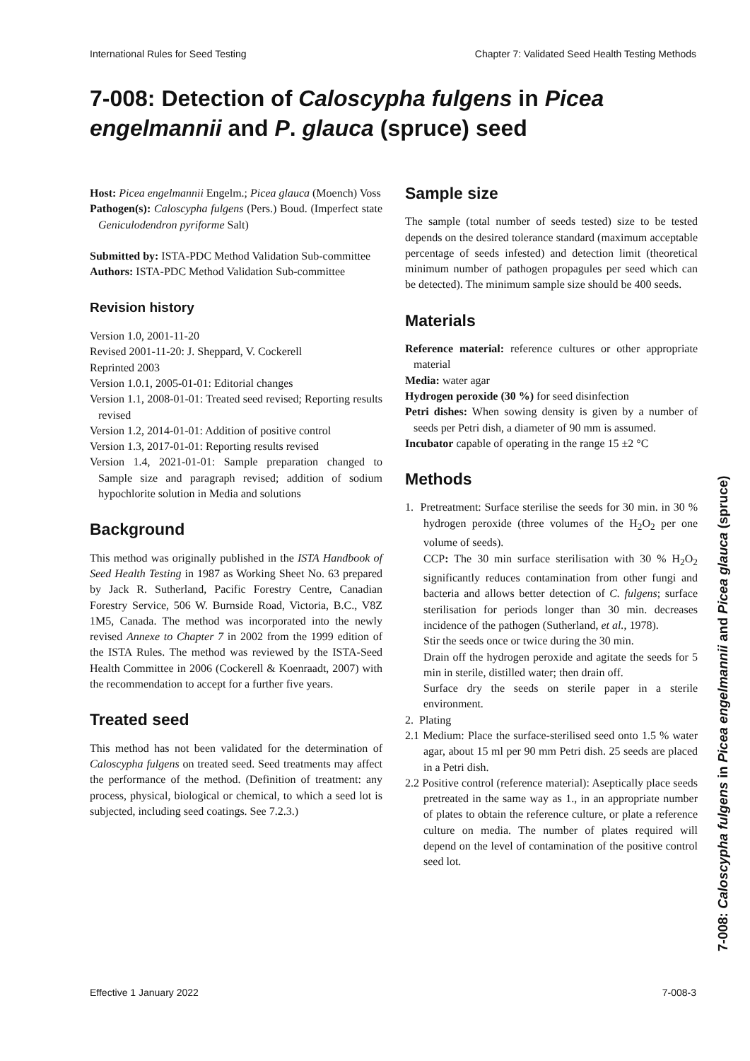International Rules for Seed Testing Chapter 7: Validated Seed Health Testing Methods
7-008: Detection of Caloscypha fulgens in Picea engelmannii and P. glauca (spruce) seed
Host: Picea engelmannii Engelm.; Picea glauca (Moench) Voss
Pathogen(s): Caloscypha fulgens (Pers.) Boud. (Imperfect state Geniculodendron pyriforme Salt)
Submitted by: ISTA-PDC Method Validation Sub-committee
Authors: ISTA-PDC Method Validation Sub-committee
Revision history
Version 1.0, 2001-11-20
Revised 2001-11-20: J. Sheppard, V. Cockerell
Reprinted 2003
Version 1.0.1, 2005-01-01: Editorial changes
Version 1.1, 2008-01-01: Treated seed revised; Reporting results revised
Version 1.2, 2014-01-01: Addition of positive control
Version 1.3, 2017-01-01: Reporting results revised
Version 1.4, 2021-01-01: Sample preparation changed to Sample size and paragraph revised; addition of sodium hypochlorite solution in Media and solutions
Background
This method was originally published in the ISTA Handbook of Seed Health Testing in 1987 as Working Sheet No. 63 prepared by Jack R. Sutherland, Pacific Forestry Centre, Canadian Forestry Service, 506 W. Burnside Road, Victoria, B.C., V8Z 1M5, Canada. The method was incorporated into the newly revised Annexe to Chapter 7 in 2002 from the 1999 edition of the ISTA Rules. The method was reviewed by the ISTA-Seed Health Committee in 2006 (Cockerell & Koenraadt, 2007) with the recommendation to accept for a further five years.
Treated seed
This method has not been validated for the determination of Caloscypha fulgens on treated seed. Seed treatments may affect the performance of the method. (Definition of treatment: any process, physical, biological or chemical, to which a seed lot is subjected, including seed coatings. See 7.2.3.)
Sample size
The sample (total number of seeds tested) size to be tested depends on the desired tolerance standard (maximum acceptable percentage of seeds infested) and detection limit (theoretical minimum number of pathogen propagules per seed which can be detected). The minimum sample size should be 400 seeds.
Materials
Reference material: reference cultures or other appropriate material
Media: water agar
Hydrogen peroxide (30 %) for seed disinfection
Petri dishes: When sowing density is given by a number of seeds per Petri dish, a diameter of 90 mm is assumed.
Incubator capable of operating in the range 15 ±2 °C
Methods
1. Pretreatment: Surface sterilise the seeds for 30 min. in 30 % hydrogen peroxide (three volumes of the H<sub>2</sub>O<sub>2</sub> per one volume of seeds).
CCP: The 30 min surface sterilisation with 30 % H<sub>2</sub>O<sub>2</sub> significantly reduces contamination from other fungi and bacteria and allows better detection of C. fulgens; surface sterilisation for periods longer than 30 min. decreases incidence of the pathogen (Sutherland, et al., 1978).
Stir the seeds once or twice during the 30 min.
Drain off the hydrogen peroxide and agitate the seeds for 5 min in sterile, distilled water; then drain off.
Surface dry the seeds on sterile paper in a sterile environment.
2. Plating
2.1 Medium: Place the surface-sterilised seed onto 1.5 % water agar, about 15 ml per 90 mm Petri dish. 25 seeds are placed in a Petri dish.
2.2 Positive control (reference material): Aseptically place seeds pretreated in the same way as 1., in an appropriate number of plates to obtain the reference culture, or plate a reference culture on media. The number of plates required will depend on the level of contamination of the positive control seed lot.
7-008: Caloscypha fulgens in Picea engelmannii and Picea glauca (spruce)
Effective 1 January 2022 7-008-3